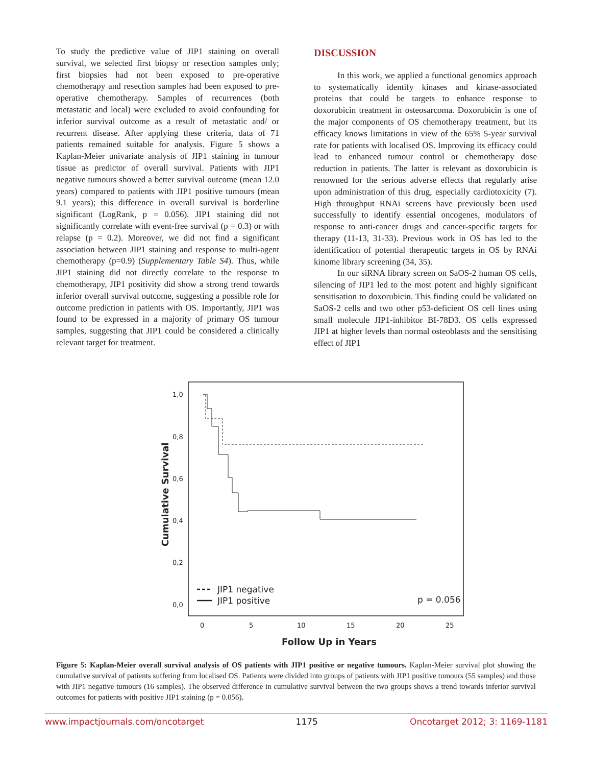To study the predictive value of JIP1 staining on overall survival, we selected first biopsy or resection samples only; first biopsies had not been exposed to pre-operative chemotherapy and resection samples had been exposed to pre-operative chemotherapy. Samples of recurrences (both metastatic and local) were excluded to avoid confounding for inferior survival outcome as a result of metastatic and/ or recurrent disease. After applying these criteria, data of 71 patients remained suitable for analysis. Figure 5 shows a Kaplan-Meier univariate analysis of JIP1 staining in tumour tissue as predictor of overall survival. Patients with JIP1 negative tumours showed a better survival outcome (mean 12.0 years) compared to patients with JIP1 positive tumours (mean 9.1 years); this difference in overall survival is borderline significant (LogRank, p = 0.056). JIP1 staining did not significantly correlate with event-free survival (p = 0.3) or with relapse (p = 0.2). Moreover, we did not find a significant association between JIP1 staining and response to multi-agent chemotherapy (p=0.9) (Supplementary Table S4). Thus, while JIP1 staining did not directly correlate to the response to chemotherapy, JIP1 positivity did show a strong trend towards inferior overall survival outcome, suggesting a possible role for outcome prediction in patients with OS. Importantly, JIP1 was found to be expressed in a majority of primary OS tumour samples, suggesting that JIP1 could be considered a clinically relevant target for treatment.
DISCUSSION
In this work, we applied a functional genomics approach to systematically identify kinases and kinase-associated proteins that could be targets to enhance response to doxorubicin treatment in osteosarcoma. Doxorubicin is one of the major components of OS chemotherapy treatment, but its efficacy knows limitations in view of the 65% 5-year survival rate for patients with localised OS. Improving its efficacy could lead to enhanced tumour control or chemotherapy dose reduction in patients. The latter is relevant as doxorubicin is renowned for the serious adverse effects that regularly arise upon administration of this drug, especially cardiotoxicity (7). High throughput RNAi screens have previously been used successfully to identify essential oncogenes, modulators of response to anti-cancer drugs and cancer-specific targets for therapy (11-13, 31-33). Previous work in OS has led to the identification of potential therapeutic targets in OS by RNAi kinome library screening (34, 35).
In our siRNA library screen on SaOS-2 human OS cells, silencing of JIP1 led to the most potent and highly significant sensitisation to doxorubicin. This finding could be validated on SaOS-2 cells and two other p53-deficient OS cell lines using small molecule JIP1-inhibitor BI-78D3. OS cells expressed JIP1 at higher levels than normal osteoblasts and the sensitising effect of JIP1
1,0
0,8
0,6
0,4
0,2
0,0
0
5
10
15
20
25
Cumulative Survival
Follow Up in Years
JIP1 negative
JIP1 positive
p = 0.056
Figure 5: Kaplan-Meier overall survival analysis of OS patients with JIP1 positive or negative tumours. Kaplan-Meier survival plot showing the cumulative survival of patients suffering from localised OS. Patients were divided into groups of patients with JIP1 positive tumours (55 samples) and those with JIP1 negative tumours (16 samples). The observed difference in cumulative survival between the two groups shows a trend towards inferior survival outcomes for patients with positive JIP1 staining (p = 0.056).
www.impactjournals.com/oncotarget 1175 Oncotarget 2012; 3: 1169-1181